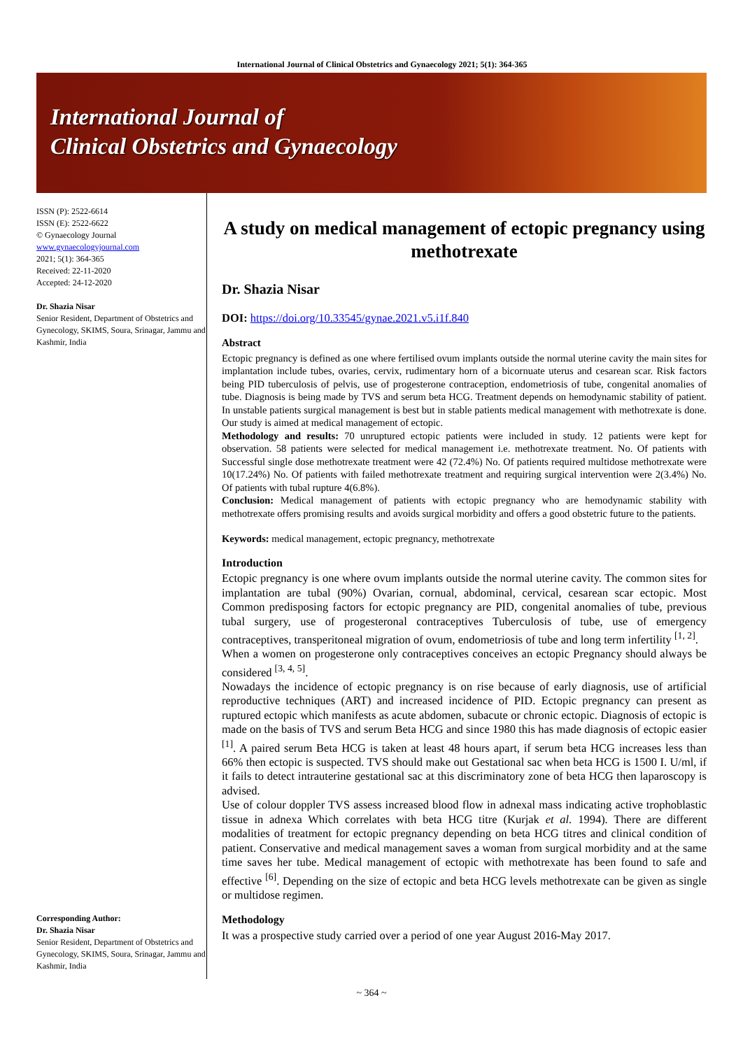International Journal of Clinical Obstetrics and Gynaecology 2021; 5(1): 364-365
International Journal of
Clinical Obstetrics and Gynaecology
ISSN (P): 2522-6614
ISSN (E): 2522-6622
© Gynaecology Journal
www.gynaecologyjournal.com
2021; 5(1): 364-365
Received: 22-11-2020
Accepted: 24-12-2020
Dr. Shazia Nisar
Senior Resident, Department of Obstetrics and Gynecology, SKIMS, Soura, Srinagar, Jammu and Kashmir, India
Corresponding Author:
Dr. Shazia Nisar
Senior Resident, Department of Obstetrics and Gynecology, SKIMS, Soura, Srinagar, Jammu and Kashmir, India
A study on medical management of ectopic pregnancy using methotrexate
Dr. Shazia Nisar
DOI: https://doi.org/10.33545/gynae.2021.v5.i1f.840
Abstract
Ectopic pregnancy is defined as one where fertilised ovum implants outside the normal uterine cavity the main sites for implantation include tubes, ovaries, cervix, rudimentary horn of a bicornuate uterus and cesarean scar. Risk factors being PID tuberculosis of pelvis, use of progesterone contraception, endometriosis of tube, congenital anomalies of tube. Diagnosis is being made by TVS and serum beta HCG. Treatment depends on hemodynamic stability of patient. In unstable patients surgical management is best but in stable patients medical management with methotrexate is done. Our study is aimed at medical management of ectopic.
Methodology and results: 70 unruptured ectopic patients were included in study. 12 patients were kept for observation. 58 patients were selected for medical management i.e. methotrexate treatment. No. Of patients with Successful single dose methotrexate treatment were 42 (72.4%) No. Of patients required multidose methotrexate were 10(17.24%) No. Of patients with failed methotrexate treatment and requiring surgical intervention were 2(3.4%) No. Of patients with tubal rupture 4(6.8%).
Conclusion: Medical management of patients with ectopic pregnancy who are hemodynamic stability with methotrexate offers promising results and avoids surgical morbidity and offers a good obstetric future to the patients.
Keywords: medical management, ectopic pregnancy, methotrexate
Introduction
Ectopic pregnancy is one where ovum implants outside the normal uterine cavity. The common sites for implantation are tubal (90%) Ovarian, cornual, abdominal, cervical, cesarean scar ectopic. Most Common predisposing factors for ectopic pregnancy are PID, congenital anomalies of tube, previous tubal surgery, use of progesteronal contraceptives Tuberculosis of tube, use of emergency contraceptives, transperitoneal migration of ovum, endometriosis of tube and long term infertility <sup>[1, 2]</sup>.
When a women on progesterone only contraceptives conceives an ectopic Pregnancy should always be considered <sup>[3, 4, 5]</sup>.
Nowadays the incidence of ectopic pregnancy is on rise because of early diagnosis, use of artificial reproductive techniques (ART) and increased incidence of PID. Ectopic pregnancy can present as ruptured ectopic which manifests as acute abdomen, subacute or chronic ectopic. Diagnosis of ectopic is made on the basis of TVS and serum Beta HCG and since 1980 this has made diagnosis of ectopic easier <sup>[1]</sup>. A paired serum Beta HCG is taken at least 48 hours apart, if serum beta HCG increases less than 66% then ectopic is suspected. TVS should make out Gestational sac when beta HCG is 1500 I. U/ml, if it fails to detect intrauterine gestational sac at this discriminatory zone of beta HCG then laparoscopy is advised.
Use of colour doppler TVS assess increased blood flow in adnexal mass indicating active trophoblastic tissue in adnexa Which correlates with beta HCG titre (Kurjak et al. 1994). There are different modalities of treatment for ectopic pregnancy depending on beta HCG titres and clinical condition of patient. Conservative and medical management saves a woman from surgical morbidity and at the same time saves her tube. Medical management of ectopic with methotrexate has been found to safe and effective <sup>[6]</sup>. Depending on the size of ectopic and beta HCG levels methotrexate can be given as single or multidose regimen.
Methodology
It was a prospective study carried over a period of one year August 2016-May 2017.
~ 364 ~